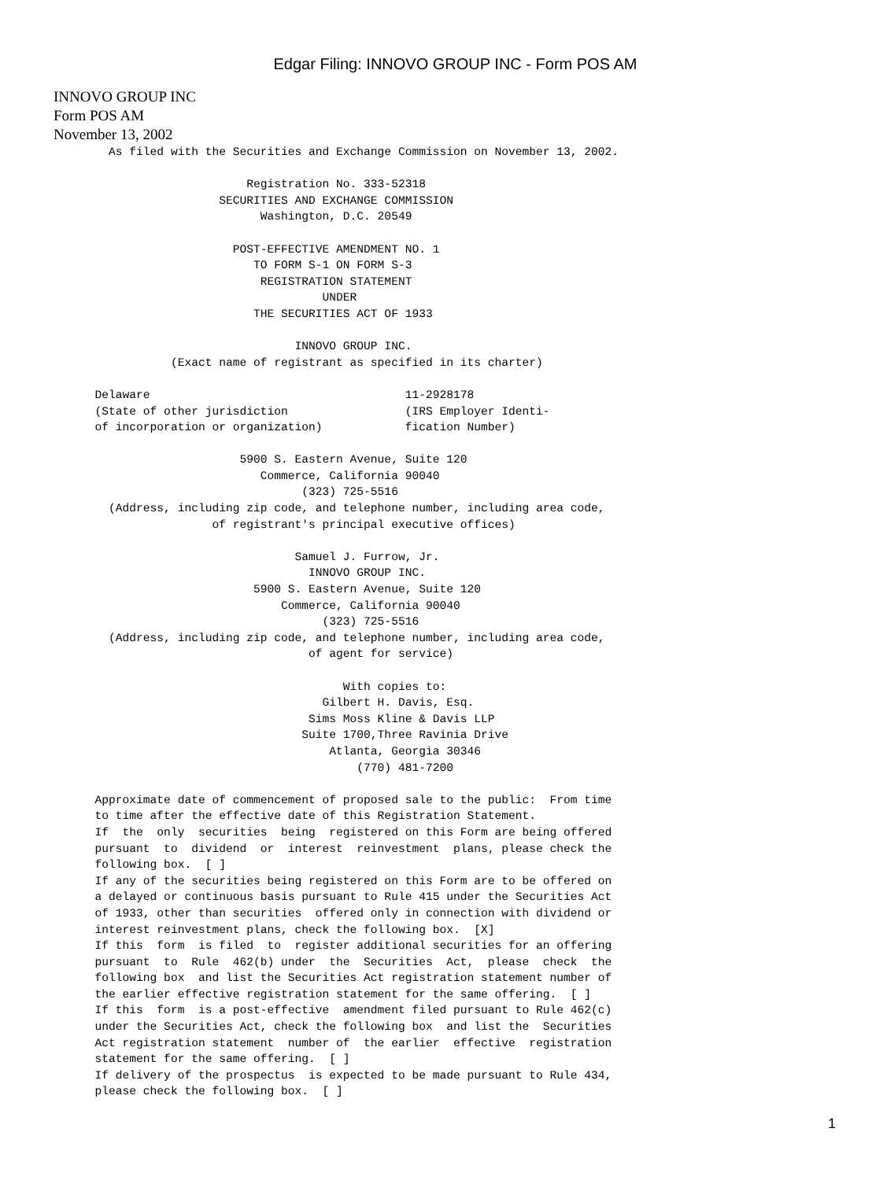Edgar Filing: INNOVO GROUP INC - Form POS AM
INNOVO GROUP INC
Form POS AM
November 13, 2002
        As filed with the Securities and Exchange Commission on November 13, 2002.

                            Registration No. 333-52318
                        SECURITIES AND EXCHANGE COMMISSION
                              Washington, D.C. 20549

                          POST-EFFECTIVE AMENDMENT NO. 1
                             TO FORM S-1 ON FORM S-3
                              REGISTRATION STATEMENT
                                       UNDER
                             THE SECURITIES ACT OF 1933

                                   INNOVO GROUP INC.
                 (Exact name of registrant as specified in its charter)

      Delaware                                     11-2928178
      (State of other jurisdiction                 (IRS Employer Identi-
      of incorporation or organization)            fication Number)

                           5900 S. Eastern Avenue, Suite 120
                              Commerce, California 90040
                                    (323) 725-5516
        (Address, including zip code, and telephone number, including area code,
                       of registrant's principal executive offices)

                                   Samuel J. Furrow, Jr.
                                     INNOVO GROUP INC.
                             5900 S. Eastern Avenue, Suite 120
                                 Commerce, California 90040
                                       (323) 725-5516
        (Address, including zip code, and telephone number, including area code,
                                     of agent for service)

                                          With copies to:
                                       Gilbert H. Davis, Esq.
                                     Sims Moss Kline & Davis LLP
                                    Suite 1700,Three Ravinia Drive
                                        Atlanta, Georgia 30346
                                            (770) 481-7200

      Approximate date of commencement of proposed sale to the public:  From time
      to time after the effective date of this Registration Statement.
      If  the  only  securities  being  registered on this Form are being offered
      pursuant  to  dividend  or  interest  reinvestment  plans, please check the
      following box.  [ ]
      If any of the securities being registered on this Form are to be offered on
      a delayed or continuous basis pursuant to Rule 415 under the Securities Act
      of 1933, other than securities  offered only in connection with dividend or
      interest reinvestment plans, check the following box.  [X]
      If this  form  is filed  to  register additional securities for an offering
      pursuant  to  Rule  462(b) under  the  Securities  Act,  please  check  the
      following box  and list the Securities Act registration statement number of
      the earlier effective registration statement for the same offering.  [ ]
      If this  form  is a post-effective  amendment filed pursuant to Rule 462(c)
      under the Securities Act, check the following box  and list the  Securities
      Act registration statement  number of  the earlier  effective  registration
      statement for the same offering.  [ ]
      If delivery of the prospectus  is expected to be made pursuant to Rule 434,
      please check the following box.  [ ]
1